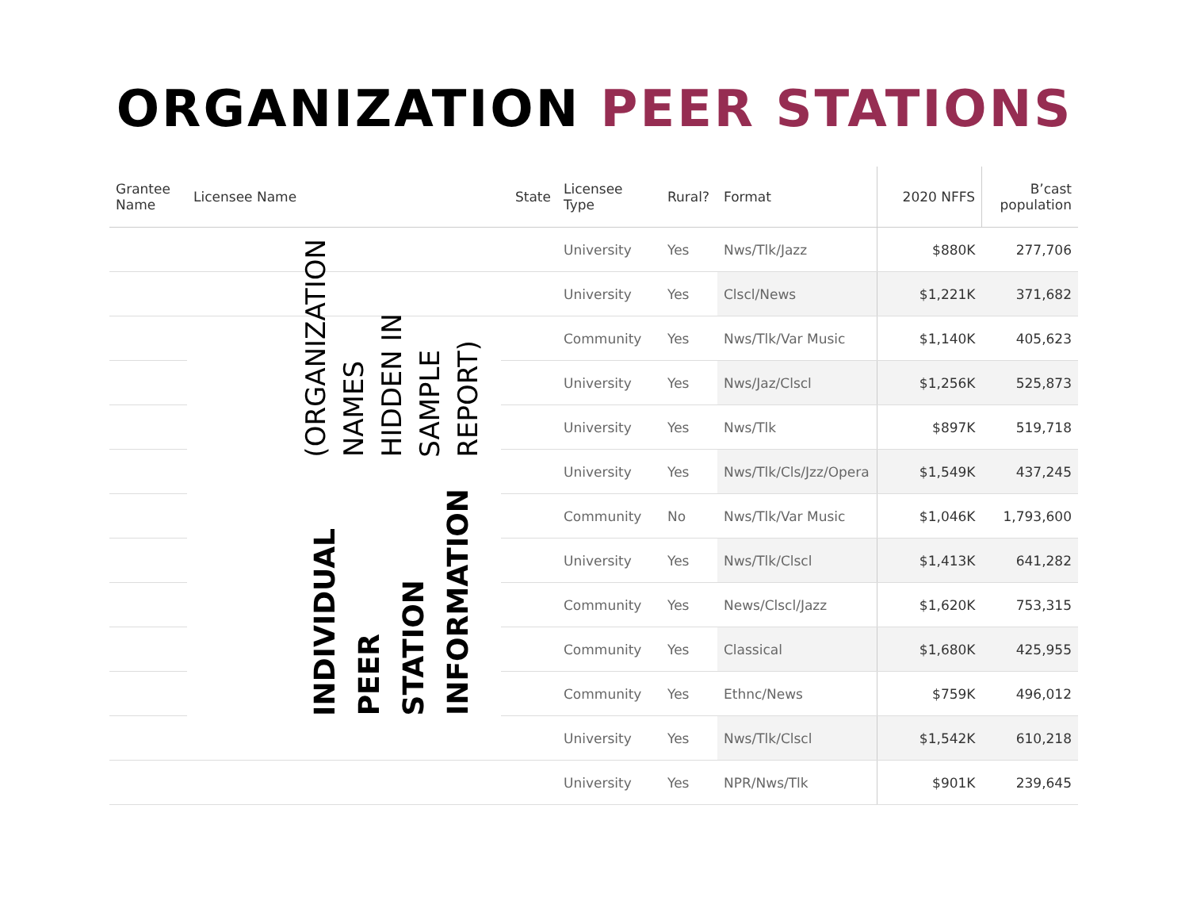ORGANIZATION PEER STATIONS
| Grantee Name | Licensee Name | State | Licensee Type | Rural? | Format | 2020 NFFS | B’cast population |
| --- | --- | --- | --- | --- | --- | --- | --- |
| | | | University | Yes | Nws/Tlk/Jazz | $880K | 277,706 |
| | | | University | Yes | Clscl/News | $1,221K | 371,682 |
| | INDIVIDUAL PEER STATION INFORMATION (ORGANIZATION NAMES HIDDEN IN SAMPLE REPORT) | | Community | Yes | Nws/Tlk/Var Music | $1,140K | 405,623 |
| | | | University | Yes | Nws/Jaz/Clscl | $1,256K | 525,873 |
| | | | University | Yes | Nws/Tlk | $897K | 519,718 |
| | | | University | Yes | Nws/Tlk/Cls/Jzz/Opera | $1,549K | 437,245 |
| | | | Community | No | Nws/Tlk/Var Music | $1,046K | 1,793,600 |
| | | | University | Yes | Nws/Tlk/Clscl | $1,413K | 641,282 |
| | | | Community | Yes | News/Clscl/Jazz | $1,620K | 753,315 |
| | | | Community | Yes | Classical | $1,680K | 425,955 |
| | | | Community | Yes | Ethnc/News | $759K | 496,012 |
| | | | University | Yes | Nws/Tlk/Clscl | $1,542K | 610,218 |
| | | | University | Yes | NPR/Nws/Tlk | $901K | 239,645 |